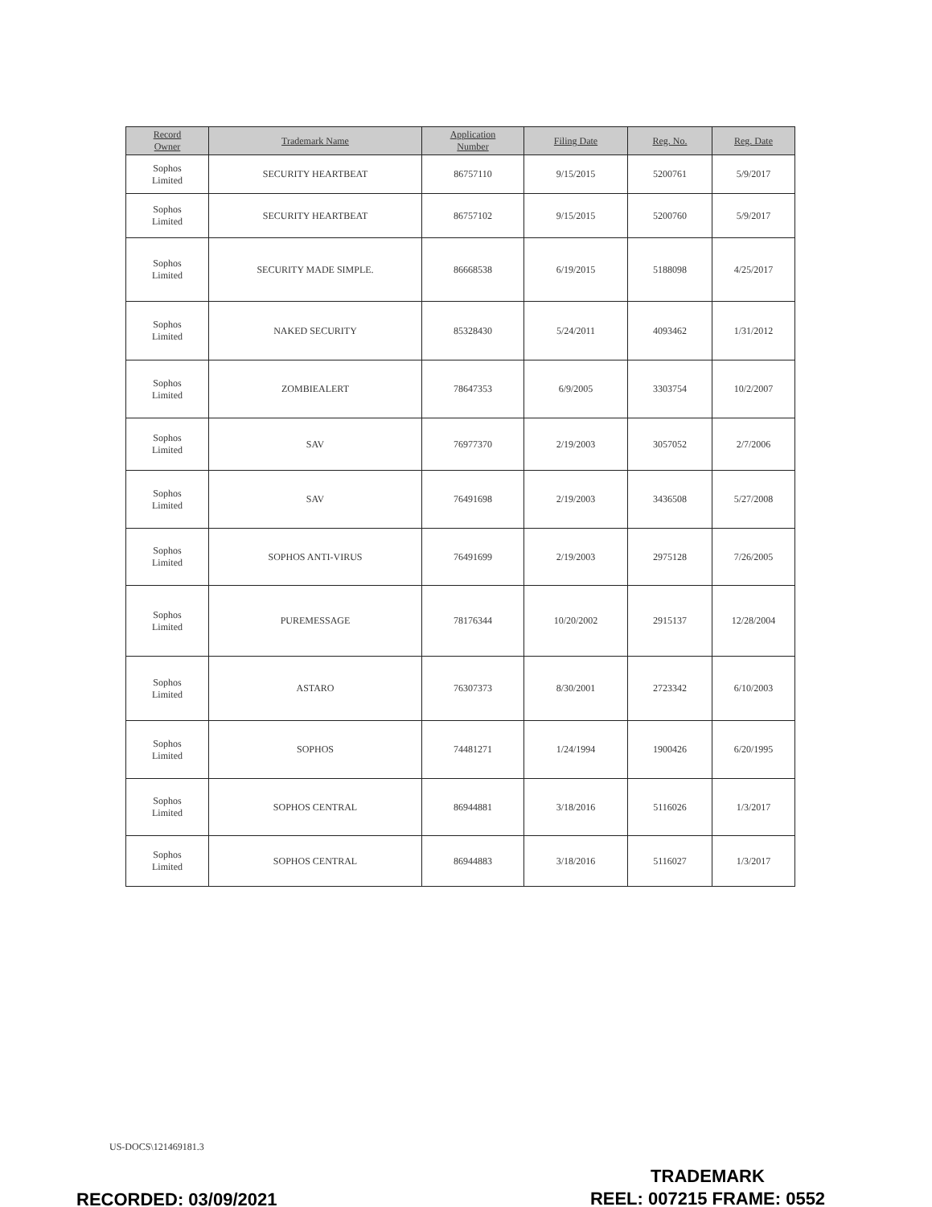| Record Owner | Trademark Name | Application Number | Filing Date | Reg. No. | Reg. Date |
| --- | --- | --- | --- | --- | --- |
| Sophos Limited | SECURITY HEARTBEAT | 86757110 | 9/15/2015 | 5200761 | 5/9/2017 |
| Sophos Limited | SECURITY HEARTBEAT | 86757102 | 9/15/2015 | 5200760 | 5/9/2017 |
| Sophos Limited | SECURITY MADE SIMPLE. | 86668538 | 6/19/2015 | 5188098 | 4/25/2017 |
| Sophos Limited | NAKED SECURITY | 85328430 | 5/24/2011 | 4093462 | 1/31/2012 |
| Sophos Limited | ZOMBIEALERT | 78647353 | 6/9/2005 | 3303754 | 10/2/2007 |
| Sophos Limited | SAV | 76977370 | 2/19/2003 | 3057052 | 2/7/2006 |
| Sophos Limited | SAV | 76491698 | 2/19/2003 | 3436508 | 5/27/2008 |
| Sophos Limited | SOPHOS ANTI-VIRUS | 76491699 | 2/19/2003 | 2975128 | 7/26/2005 |
| Sophos Limited | PUREMESSAGE | 78176344 | 10/20/2002 | 2915137 | 12/28/2004 |
| Sophos Limited | ASTARO | 76307373 | 8/30/2001 | 2723342 | 6/10/2003 |
| Sophos Limited | SOPHOS | 74481271 | 1/24/1994 | 1900426 | 6/20/1995 |
| Sophos Limited | SOPHOS CENTRAL | 86944881 | 3/18/2016 | 5116026 | 1/3/2017 |
| Sophos Limited | SOPHOS CENTRAL | 86944883 | 3/18/2016 | 5116027 | 1/3/2017 |
US-DOCS\121469181.3
TRADEMARK
REEL: 007215 FRAME: 0552
RECORDED: 03/09/2021